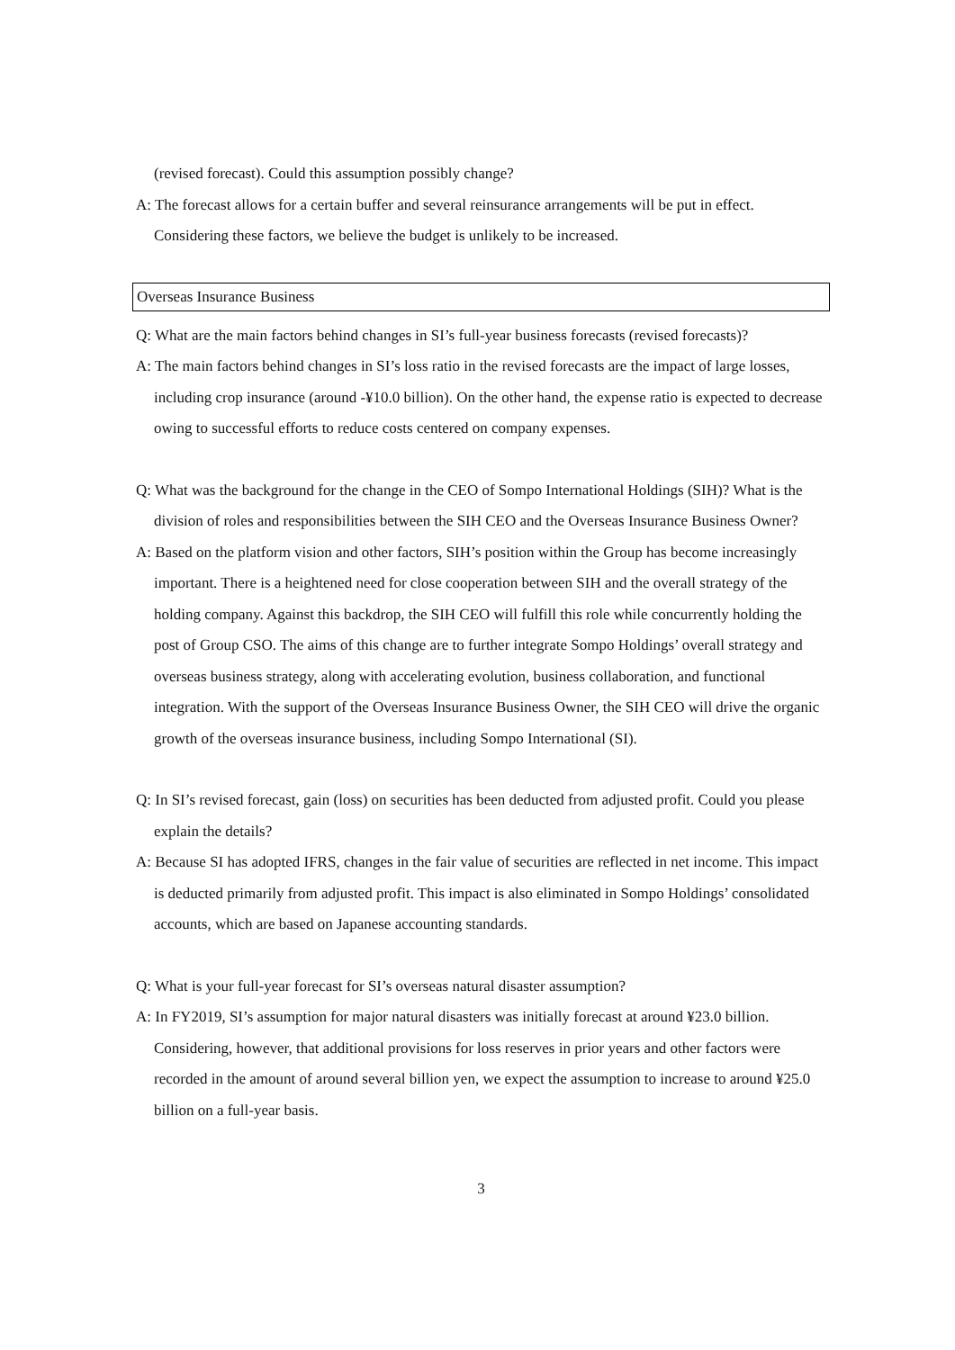(revised forecast). Could this assumption possibly change?
A: The forecast allows for a certain buffer and several reinsurance arrangements will be put in effect. Considering these factors, we believe the budget is unlikely to be increased.
Overseas Insurance Business
Q: What are the main factors behind changes in SI’s full-year business forecasts (revised forecasts)?
A: The main factors behind changes in SI’s loss ratio in the revised forecasts are the impact of large losses, including crop insurance (around -¥10.0 billion). On the other hand, the expense ratio is expected to decrease owing to successful efforts to reduce costs centered on company expenses.
Q: What was the background for the change in the CEO of Sompo International Holdings (SIH)? What is the division of roles and responsibilities between the SIH CEO and the Overseas Insurance Business Owner?
A: Based on the platform vision and other factors, SIH’s position within the Group has become increasingly important. There is a heightened need for close cooperation between SIH and the overall strategy of the holding company. Against this backdrop, the SIH CEO will fulfill this role while concurrently holding the post of Group CSO. The aims of this change are to further integrate Sompo Holdings’ overall strategy and overseas business strategy, along with accelerating evolution, business collaboration, and functional integration. With the support of the Overseas Insurance Business Owner, the SIH CEO will drive the organic growth of the overseas insurance business, including Sompo International (SI).
Q: In SI’s revised forecast, gain (loss) on securities has been deducted from adjusted profit. Could you please explain the details?
A: Because SI has adopted IFRS, changes in the fair value of securities are reflected in net income. This impact is deducted primarily from adjusted profit. This impact is also eliminated in Sompo Holdings’ consolidated accounts, which are based on Japanese accounting standards.
Q: What is your full-year forecast for SI’s overseas natural disaster assumption?
A: In FY2019, SI’s assumption for major natural disasters was initially forecast at around ¥23.0 billion. Considering, however, that additional provisions for loss reserves in prior years and other factors were recorded in the amount of around several billion yen, we expect the assumption to increase to around ¥25.0 billion on a full-year basis.
3